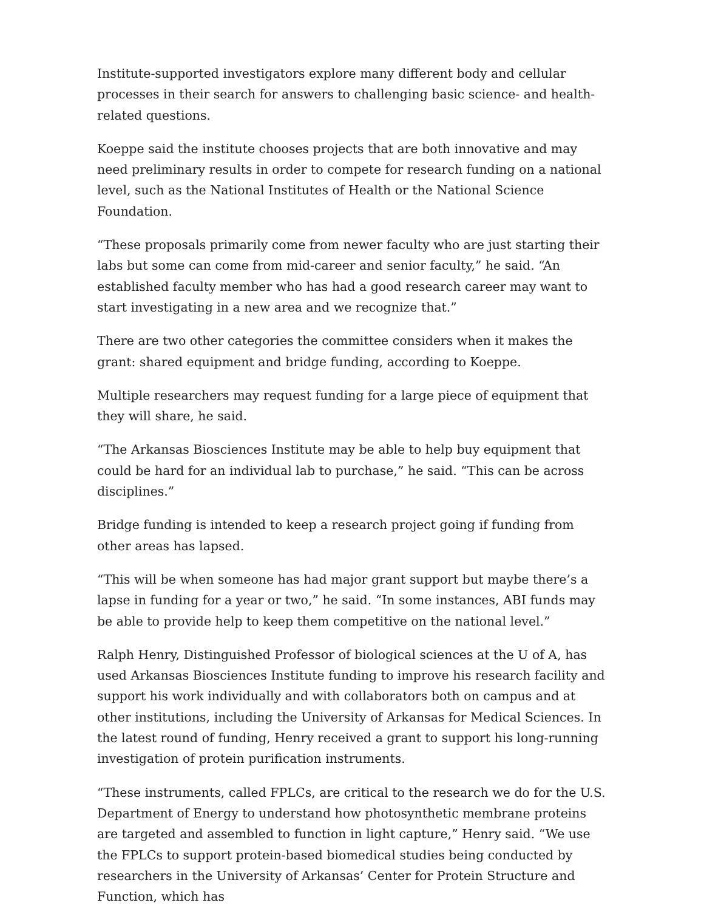Institute-supported investigators explore many different body and cellular processes in their search for answers to challenging basic science- and health-related questions.
Koeppe said the institute chooses projects that are both innovative and may need preliminary results in order to compete for research funding on a national level, such as the National Institutes of Health or the National Science Foundation.
“These proposals primarily come from newer faculty who are just starting their labs but some can come from mid-career and senior faculty,” he said. “An established faculty member who has had a good research career may want to start investigating in a new area and we recognize that.”
There are two other categories the committee considers when it makes the grant: shared equipment and bridge funding, according to Koeppe.
Multiple researchers may request funding for a large piece of equipment that they will share, he said.
“The Arkansas Biosciences Institute may be able to help buy equipment that could be hard for an individual lab to purchase,” he said. “This can be across disciplines.”
Bridge funding is intended to keep a research project going if funding from other areas has lapsed.
“This will be when someone has had major grant support but maybe there’s a lapse in funding for a year or two,” he said. “In some instances, ABI funds may be able to provide help to keep them competitive on the national level.”
Ralph Henry, Distinguished Professor of biological sciences at the U of A, has used Arkansas Biosciences Institute funding to improve his research facility and support his work individually and with collaborators both on campus and at other institutions, including the University of Arkansas for Medical Sciences. In the latest round of funding, Henry received a grant to support his long-running investigation of protein purification instruments.
“These instruments, called FPLCs, are critical to the research we do for the U.S. Department of Energy to understand how photosynthetic membrane proteins are targeted and assembled to function in light capture,” Henry said. “We use the FPLCs to support protein-based biomedical studies being conducted by researchers in the University of Arkansas’ Center for Protein Structure and Function, which has